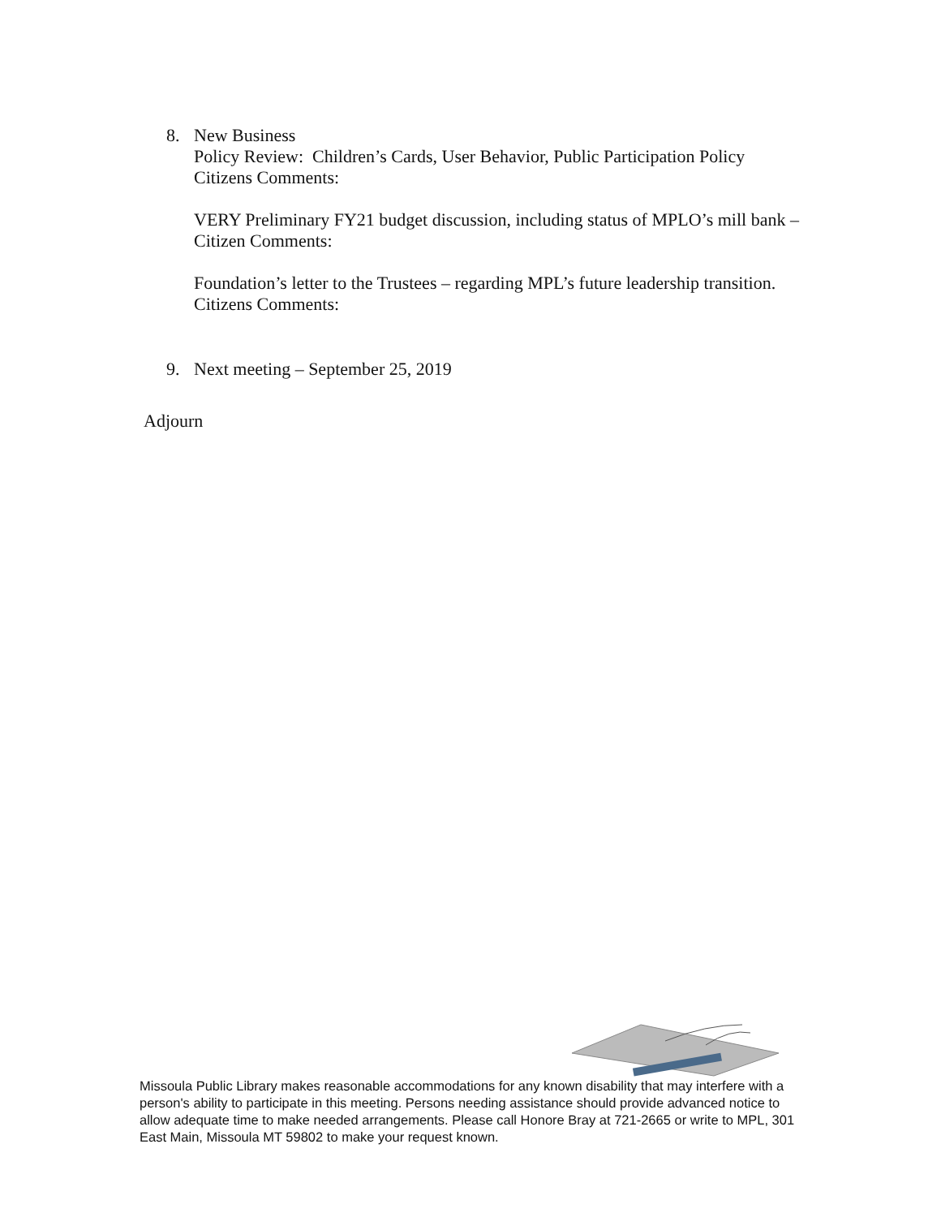8.
New Business
Policy Review: Children’s Cards, User Behavior, Public Participation Policy
Citizens Comments:
VERY Preliminary FY21 budget discussion, including status of MPLO’s mill bank –
Citizen Comments:
Foundation’s letter to the Trustees – regarding MPL’s future leadership transition.
Citizens Comments:
9.
Next meeting – September 25, 2019
Adjourn
Missoula Public Library makes reasonable accommodations for any known disability that may interfere with a person's ability to participate in this meeting. Persons needing assistance should provide advanced notice to allow adequate time to make needed arrangements. Please call Honore Bray at 721-2665 or write to MPL, 301 East Main, Missoula MT 59802 to make your request known.